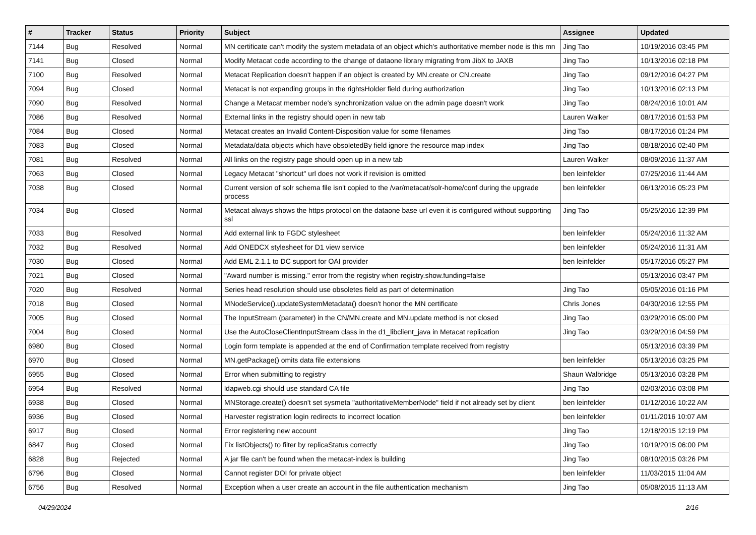| # | Tracker | Status | Priority | Subject | Assignee | Updated |
| --- | --- | --- | --- | --- | --- | --- |
| 7144 | Bug | Resolved | Normal | MN certificate can't modify the system metadata of an object which's authoritative member node is this mn | Jing Tao | 10/19/2016 03:45 PM |
| 7141 | Bug | Closed | Normal | Modify Metacat code according to the change of dataone library migrating from JibX to JAXB | Jing Tao | 10/13/2016 02:18 PM |
| 7100 | Bug | Resolved | Normal | Metacat Replication doesn't happen if an object is created by MN.create or CN.create | Jing Tao | 09/12/2016 04:27 PM |
| 7094 | Bug | Closed | Normal | Metacat is not expanding groups in the rightsHolder field during authorization | Jing Tao | 10/13/2016 02:13 PM |
| 7090 | Bug | Resolved | Normal | Change a Metacat member node's synchronization value on the admin page doesn't work | Jing Tao | 08/24/2016 10:01 AM |
| 7086 | Bug | Resolved | Normal | External links in the registry should open in new tab | Lauren Walker | 08/17/2016 01:53 PM |
| 7084 | Bug | Closed | Normal | Metacat creates an Invalid Content-Disposition value for some filenames | Jing Tao | 08/17/2016 01:24 PM |
| 7083 | Bug | Closed | Normal | Metadata/data objects which have obsoletedBy field ignore the resource map index | Jing Tao | 08/18/2016 02:40 PM |
| 7081 | Bug | Resolved | Normal | All links on the registry page should open up in a new tab | Lauren Walker | 08/09/2016 11:37 AM |
| 7063 | Bug | Closed | Normal | Legacy Metacat "shortcut" url does not work if revision is omitted | ben leinfelder | 07/25/2016 11:44 AM |
| 7038 | Bug | Closed | Normal | Current version of solr schema file isn't copied to the /var/metacat/solr-home/conf during the upgrade process | ben leinfelder | 06/13/2016 05:23 PM |
| 7034 | Bug | Closed | Normal | Metacat always shows the https protocol on the dataone base url even it is configured without supporting ssl | Jing Tao | 05/25/2016 12:39 PM |
| 7033 | Bug | Resolved | Normal | Add external link to FGDC stylesheet | ben leinfelder | 05/24/2016 11:32 AM |
| 7032 | Bug | Resolved | Normal | Add ONEDCX stylesheet for D1 view service | ben leinfelder | 05/24/2016 11:31 AM |
| 7030 | Bug | Closed | Normal | Add EML 2.1.1 to DC support for OAI provider | ben leinfelder | 05/17/2016 05:27 PM |
| 7021 | Bug | Closed | Normal | "Award number is missing." error from the registry when registry.show.funding=false | | 05/13/2016 03:47 PM |
| 7020 | Bug | Resolved | Normal | Series head resolution should use obsoletes field as part of determination | Jing Tao | 05/05/2016 01:16 PM |
| 7018 | Bug | Closed | Normal | MNodeService().updateSystemMetadata() doesn't honor the MN certificate | Chris Jones | 04/30/2016 12:55 PM |
| 7005 | Bug | Closed | Normal | The InputStream (parameter) in the CN/MN.create and MN.update method is not closed | Jing Tao | 03/29/2016 05:00 PM |
| 7004 | Bug | Closed | Normal | Use the AutoCloseClientInputStream class in the d1_libclient_java in Metacat replication | Jing Tao | 03/29/2016 04:59 PM |
| 6980 | Bug | Closed | Normal | Login form template is appended at the end of Confirmation template received from registry | | 05/13/2016 03:39 PM |
| 6970 | Bug | Closed | Normal | MN.getPackage() omits data file extensions | ben leinfelder | 05/13/2016 03:25 PM |
| 6955 | Bug | Closed | Normal | Error when submitting to registry | Shaun Walbridge | 05/13/2016 03:28 PM |
| 6954 | Bug | Resolved | Normal | ldapweb.cgi should use standard CA file | Jing Tao | 02/03/2016 03:08 PM |
| 6938 | Bug | Closed | Normal | MNStorage.create() doesn't set sysmeta "authoritativeMemberNode" field if not already set by client | ben leinfelder | 01/12/2016 10:22 AM |
| 6936 | Bug | Closed | Normal | Harvester registration login redirects to incorrect location | ben leinfelder | 01/11/2016 10:07 AM |
| 6917 | Bug | Closed | Normal | Error registering new account | Jing Tao | 12/18/2015 12:19 PM |
| 6847 | Bug | Closed | Normal | Fix listObjects() to filter by replicaStatus correctly | Jing Tao | 10/19/2015 06:00 PM |
| 6828 | Bug | Rejected | Normal | A jar file can't be found when the metacat-index is building | Jing Tao | 08/10/2015 03:26 PM |
| 6796 | Bug | Closed | Normal | Cannot register DOI for private object | ben leinfelder | 11/03/2015 11:04 AM |
| 6756 | Bug | Resolved | Normal | Exception when a user create an account in the file authentication mechanism | Jing Tao | 05/08/2015 11:13 AM |
04/29/2024 2/16